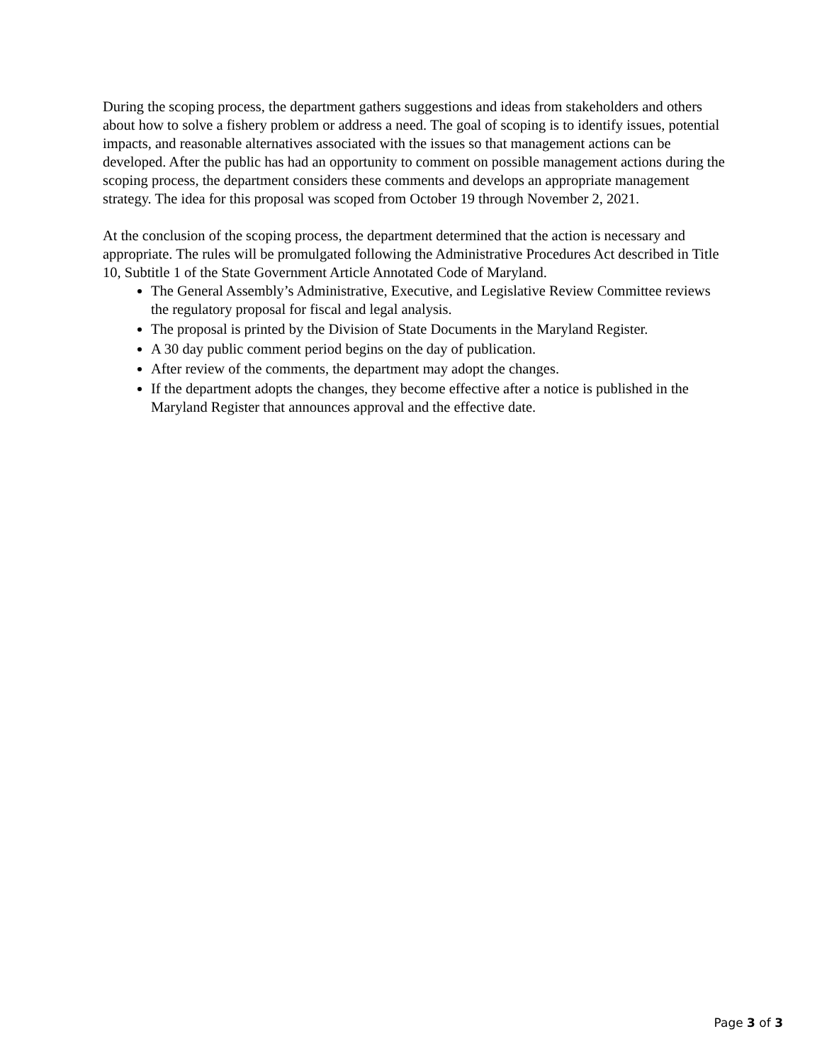During the scoping process, the department gathers suggestions and ideas from stakeholders and others about how to solve a fishery problem or address a need. The goal of scoping is to identify issues, potential impacts, and reasonable alternatives associated with the issues so that management actions can be developed. After the public has had an opportunity to comment on possible management actions during the scoping process, the department considers these comments and develops an appropriate management strategy. The idea for this proposal was scoped from October 19 through November 2, 2021.
At the conclusion of the scoping process, the department determined that the action is necessary and appropriate. The rules will be promulgated following the Administrative Procedures Act described in Title 10, Subtitle 1 of the State Government Article Annotated Code of Maryland.
The General Assembly’s Administrative, Executive, and Legislative Review Committee reviews the regulatory proposal for fiscal and legal analysis.
The proposal is printed by the Division of State Documents in the Maryland Register.
A 30 day public comment period begins on the day of publication.
After review of the comments, the department may adopt the changes.
If the department adopts the changes, they become effective after a notice is published in the Maryland Register that announces approval and the effective date.
Page 3 of 3